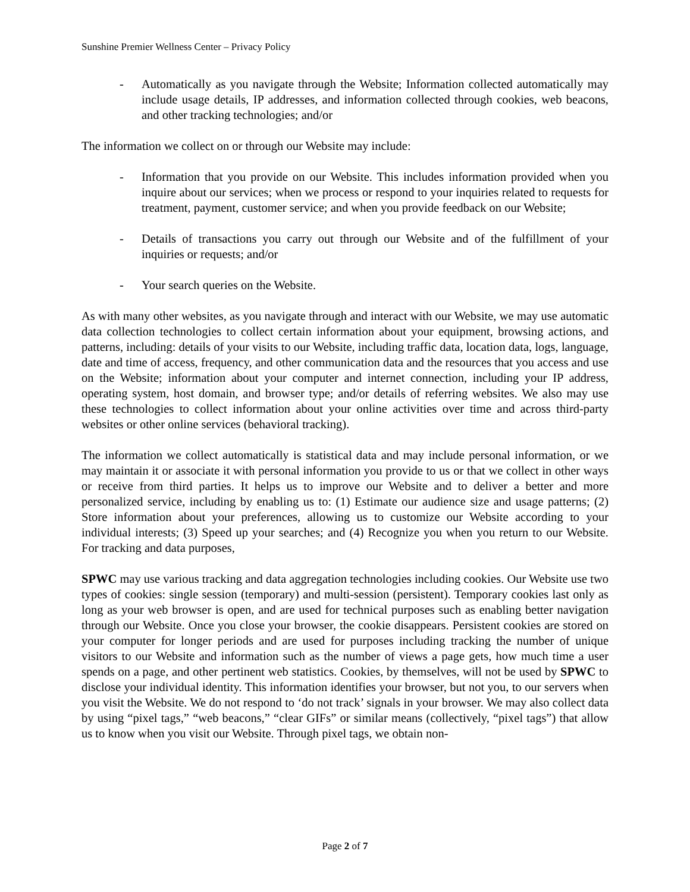Sunshine Premier Wellness Center – Privacy Policy
- Automatically as you navigate through the Website; Information collected automatically may include usage details, IP addresses, and information collected through cookies, web beacons, and other tracking technologies; and/or
The information we collect on or through our Website may include:
- Information that you provide on our Website. This includes information provided when you inquire about our services; when we process or respond to your inquiries related to requests for treatment, payment, customer service; and when you provide feedback on our Website;
- Details of transactions you carry out through our Website and of the fulfillment of your inquiries or requests; and/or
- Your search queries on the Website.
As with many other websites, as you navigate through and interact with our Website, we may use automatic data collection technologies to collect certain information about your equipment, browsing actions, and patterns, including: details of your visits to our Website, including traffic data, location data, logs, language, date and time of access, frequency, and other communication data and the resources that you access and use on the Website; information about your computer and internet connection, including your IP address, operating system, host domain, and browser type; and/or details of referring websites. We also may use these technologies to collect information about your online activities over time and across third-party websites or other online services (behavioral tracking).
The information we collect automatically is statistical data and may include personal information, or we may maintain it or associate it with personal information you provide to us or that we collect in other ways or receive from third parties. It helps us to improve our Website and to deliver a better and more personalized service, including by enabling us to: (1) Estimate our audience size and usage patterns; (2) Store information about your preferences, allowing us to customize our Website according to your individual interests; (3) Speed up your searches; and (4) Recognize you when you return to our Website. For tracking and data purposes,
SPWC may use various tracking and data aggregation technologies including cookies. Our Website use two types of cookies: single session (temporary) and multi-session (persistent). Temporary cookies last only as long as your web browser is open, and are used for technical purposes such as enabling better navigation through our Website. Once you close your browser, the cookie disappears. Persistent cookies are stored on your computer for longer periods and are used for purposes including tracking the number of unique visitors to our Website and information such as the number of views a page gets, how much time a user spends on a page, and other pertinent web statistics. Cookies, by themselves, will not be used by SPWC to disclose your individual identity. This information identifies your browser, but not you, to our servers when you visit the Website. We do not respond to ‘do not track’ signals in your browser. We may also collect data by using “pixel tags,” “web beacons,” “clear GIFs” or similar means (collectively, “pixel tags”) that allow us to know when you visit our Website. Through pixel tags, we obtain non-
Page 2 of 7